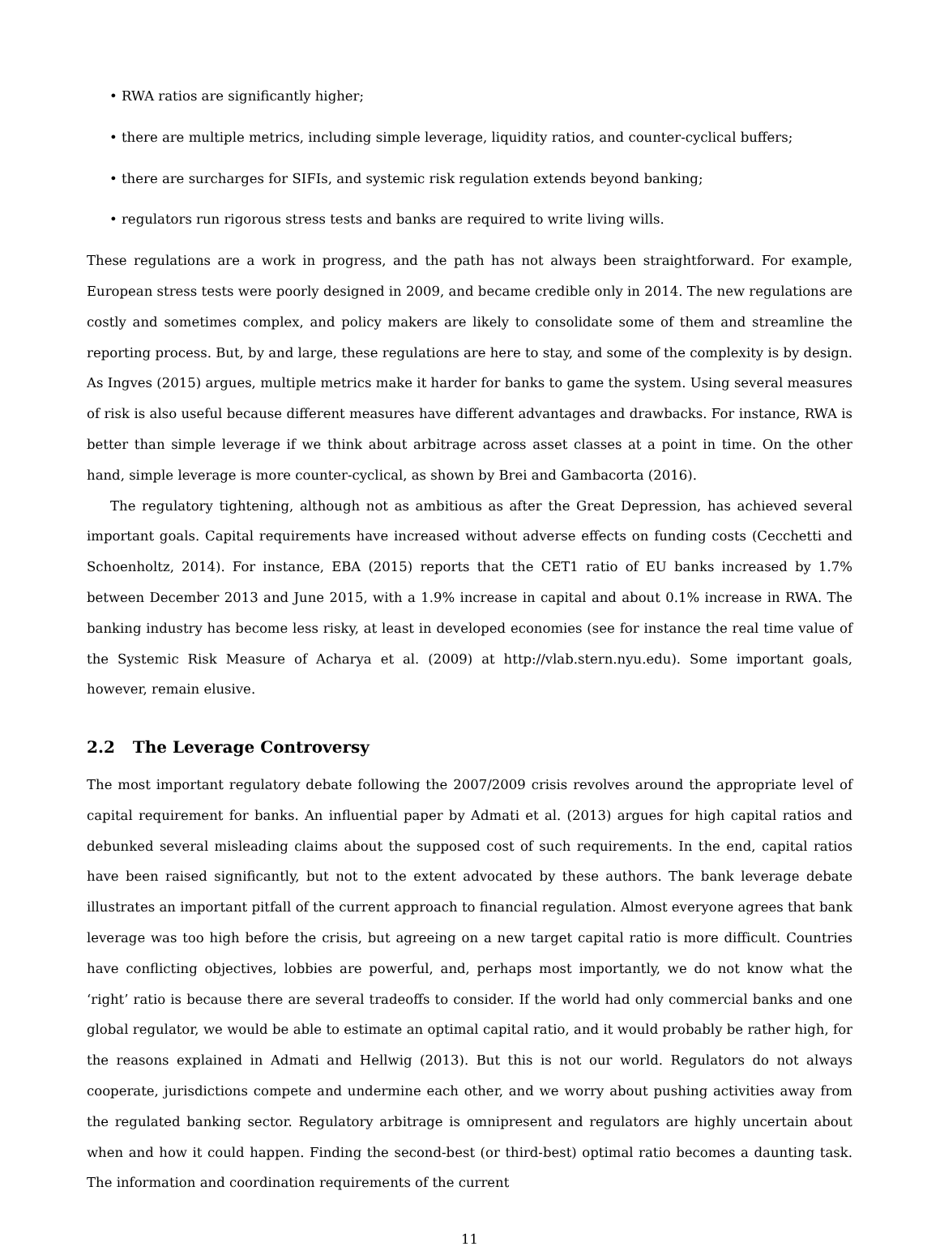• RWA ratios are significantly higher;
• there are multiple metrics, including simple leverage, liquidity ratios, and counter-cyclical buffers;
• there are surcharges for SIFIs, and systemic risk regulation extends beyond banking;
• regulators run rigorous stress tests and banks are required to write living wills.
These regulations are a work in progress, and the path has not always been straightforward. For example, European stress tests were poorly designed in 2009, and became credible only in 2014. The new regulations are costly and sometimes complex, and policy makers are likely to consolidate some of them and streamline the reporting process. But, by and large, these regulations are here to stay, and some of the complexity is by design. As Ingves (2015) argues, multiple metrics make it harder for banks to game the system. Using several measures of risk is also useful because different measures have different advantages and drawbacks. For instance, RWA is better than simple leverage if we think about arbitrage across asset classes at a point in time. On the other hand, simple leverage is more counter-cyclical, as shown by Brei and Gambacorta (2016).
The regulatory tightening, although not as ambitious as after the Great Depression, has achieved several important goals. Capital requirements have increased without adverse effects on funding costs (Cecchetti and Schoenholtz, 2014). For instance, EBA (2015) reports that the CET1 ratio of EU banks increased by 1.7% between December 2013 and June 2015, with a 1.9% increase in capital and about 0.1% increase in RWA. The banking industry has become less risky, at least in developed economies (see for instance the real time value of the Systemic Risk Measure of Acharya et al. (2009) at http://vlab.stern.nyu.edu). Some important goals, however, remain elusive.
2.2 The Leverage Controversy
The most important regulatory debate following the 2007/2009 crisis revolves around the appropriate level of capital requirement for banks. An influential paper by Admati et al. (2013) argues for high capital ratios and debunked several misleading claims about the supposed cost of such requirements. In the end, capital ratios have been raised significantly, but not to the extent advocated by these authors. The bank leverage debate illustrates an important pitfall of the current approach to financial regulation. Almost everyone agrees that bank leverage was too high before the crisis, but agreeing on a new target capital ratio is more difficult. Countries have conflicting objectives, lobbies are powerful, and, perhaps most importantly, we do not know what the ‘right’ ratio is because there are several tradeoffs to consider. If the world had only commercial banks and one global regulator, we would be able to estimate an optimal capital ratio, and it would probably be rather high, for the reasons explained in Admati and Hellwig (2013). But this is not our world. Regulators do not always cooperate, jurisdictions compete and undermine each other, and we worry about pushing activities away from the regulated banking sector. Regulatory arbitrage is omnipresent and regulators are highly uncertain about when and how it could happen. Finding the second-best (or third-best) optimal ratio becomes a daunting task. The information and coordination requirements of the current
11